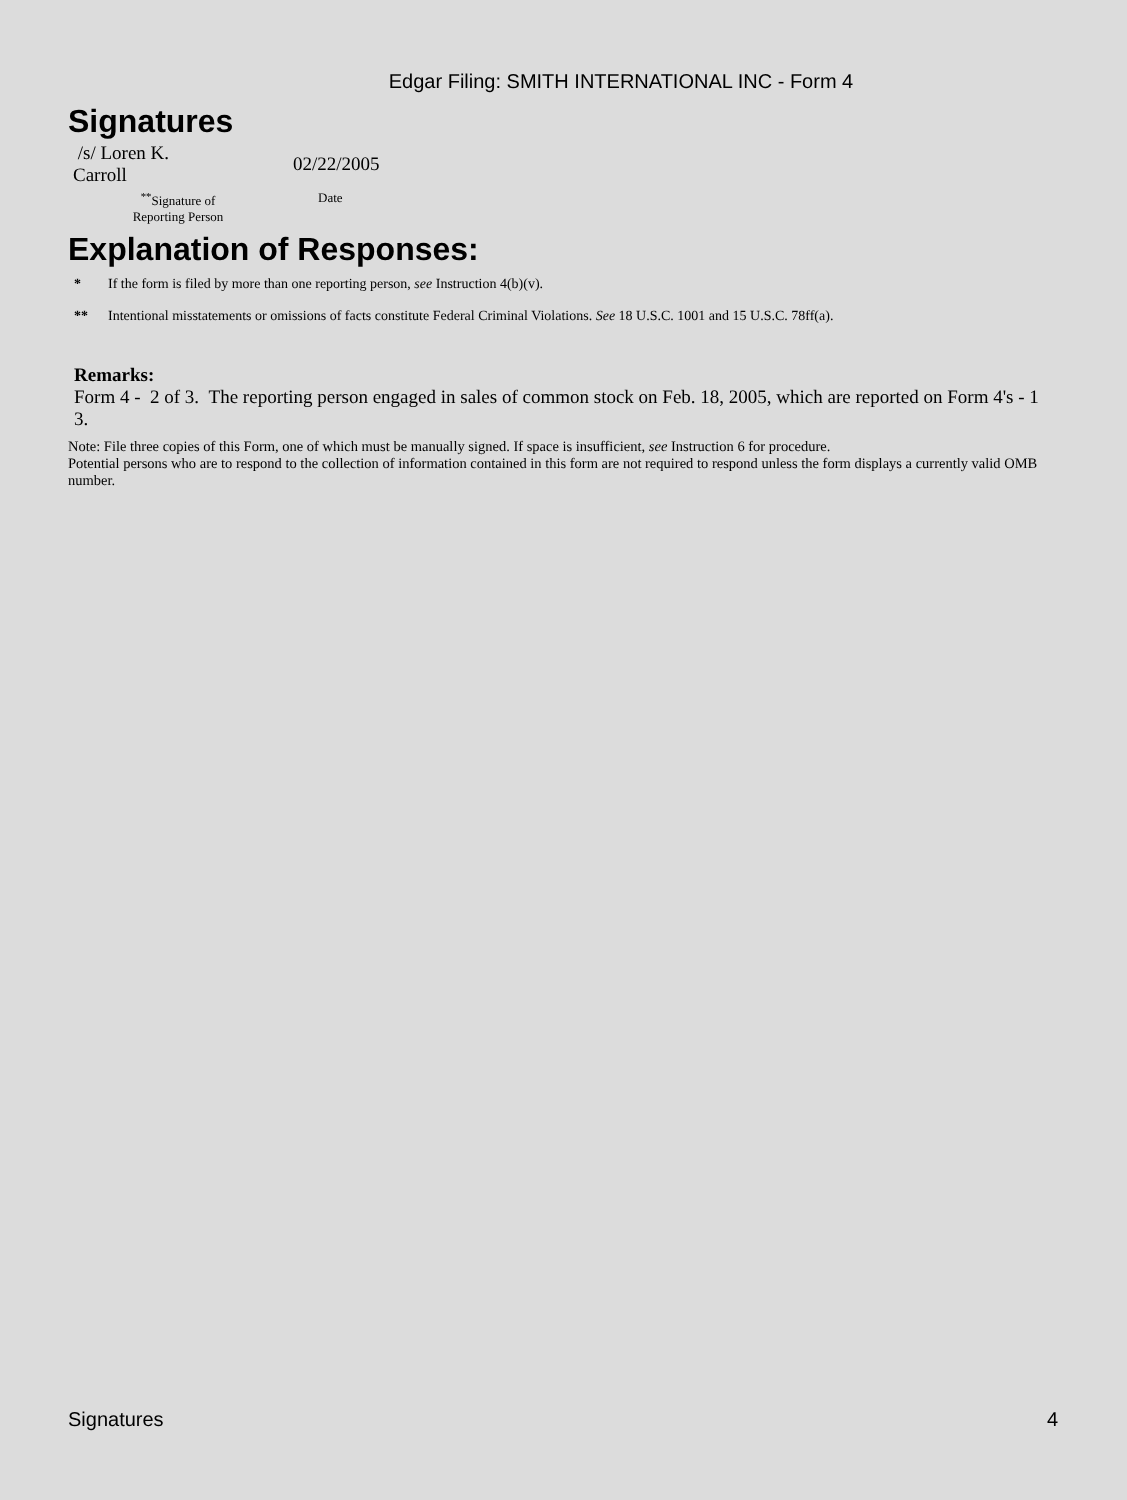Edgar Filing: SMITH INTERNATIONAL INC - Form 4
Signatures
| /s/ Loren K. Carroll | 02/22/2005 |
| <sup>**</sup> Signature of Reporting Person | Date |
Explanation of Responses:
* If the form is filed by more than one reporting person, see Instruction 4(b)(v).
** Intentional misstatements or omissions of facts constitute Federal Criminal Violations. See 18 U.S.C. 1001 and 15 U.S.C. 78ff(a).
Remarks:
Form 4 - 2 of 3. The reporting person engaged in sales of common stock on Feb. 18, 2005, which are reported on Form 4's - 1
3.
Note: File three copies of this Form, one of which must be manually signed. If space is insufficient, see Instruction 6 for procedure.
Potential persons who are to respond to the collection of information contained in this form are not required to respond unless the form displays a currently valid OMB number.
Signatures 4